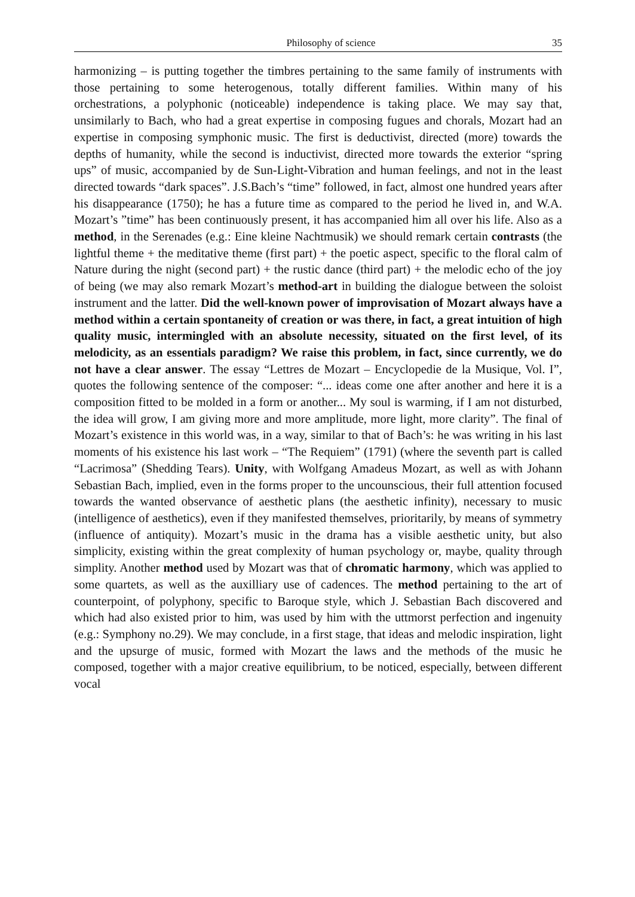Philosophy of science 35
harmonizing – is putting together the timbres pertaining to the same family of instruments with those pertaining to some heterogenous, totally different families. Within many of his orchestrations, a polyphonic (noticeable) independence is taking place. We may say that, unsimilarly to Bach, who had a great expertise in composing fugues and chorals, Mozart had an expertise in composing symphonic music. The first is deductivist, directed (more) towards the depths of humanity, while the second is inductivist, directed more towards the exterior “spring ups” of music, accompanied by de Sun-Light-Vibration and human feelings, and not in the least directed towards “dark spaces”. J.S.Bach’s “time” followed, in fact, almost one hundred years after his disappearance (1750); he has a future time as compared to the period he lived in, and W.A. Mozart’s ”time” has been continuously present, it has accompanied him all over his life. Also as a method, in the Serenades (e.g.: Eine kleine Nachtmusik) we should remark certain contrasts (the lightful theme + the meditative theme (first part) + the poetic aspect, specific to the floral calm of Nature during the night (second part) + the rustic dance (third part) + the melodic echo of the joy of being (we may also remark Mozart’s method-art in building the dialogue between the soloist instrument and the latter. Did the well-known power of improvisation of Mozart always have a method within a certain spontaneity of creation or was there, in fact, a great intuition of high quality music, intermingled with an absolute necessity, situated on the first level, of its melodicity, as an essentials paradigm? We raise this problem, in fact, since currently, we do not have a clear answer. The essay “Lettres de Mozart – Encyclopedie de la Musique, Vol. I”, quotes the following sentence of the composer: “... ideas come one after another and here it is a composition fitted to be molded in a form or another... My soul is warming, if I am not disturbed, the idea will grow, I am giving more and more amplitude, more light, more clarity”. The final of Mozart’s existence in this world was, in a way, similar to that of Bach’s: he was writing in his last moments of his existence his last work – “The Requiem” (1791) (where the seventh part is called “Lacrimosa” (Shedding Tears). Unity, with Wolfgang Amadeus Mozart, as well as with Johann Sebastian Bach, implied, even in the forms proper to the uncounscious, their full attention focused towards the wanted observance of aesthetic plans (the aesthetic infinity), necessary to music (intelligence of aesthetics), even if they manifested themselves, prioritarily, by means of symmetry (influence of antiquity). Mozart’s music in the drama has a visible aesthetic unity, but also simplicity, existing within the great complexity of human psychology or, maybe, quality through simplity. Another method used by Mozart was that of chromatic harmony, which was applied to some quartets, as well as the auxilliary use of cadences. The method pertaining to the art of counterpoint, of polyphony, specific to Baroque style, which J. Sebastian Bach discovered and which had also existed prior to him, was used by him with the uttmorst perfection and ingenuity (e.g.: Symphony no.29). We may conclude, in a first stage, that ideas and melodic inspiration, light and the upsurge of music, formed with Mozart the laws and the methods of the music he composed, together with a major creative equilibrium, to be noticed, especially, between different vocal